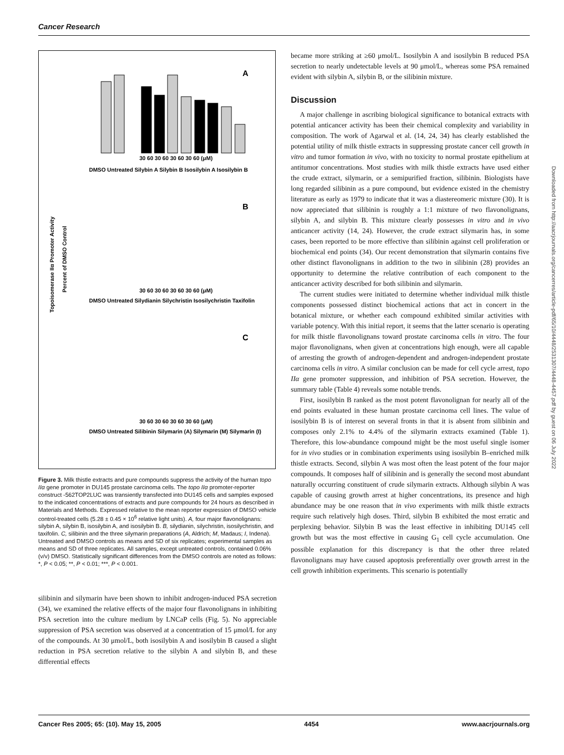Cancer Research
Topoisomerase IIα Promoter Activity
Percent of DMSO Control
A
B
C
30 60 30 60 30 60 30 60 (μM)
DMSO Untreated Silybin A Silybin B Isosilybin A Isosilybin B
30 60 30 60 30 60 30 60 (μM)
DMSO Untreated Silydianin Silychristin Isosilychristin Taxifolin
30 60 30 60 30 60 30 60 (μM)
DMSO Untreated Silibinin Silymarin (A) Silymarin (M) Silymarin (I)
Figure 3. Milk thistle extracts and pure compounds suppress the activity of the human topo IIα gene promoter in DU145 prostate carcinoma cells. The topo IIα promoter-reporter construct -562TOP2LUC was transiently transfected into DU145 cells and samples exposed to the indicated concentrations of extracts and pure compounds for 24 hours as described in Materials and Methods. Expressed relative to the mean reporter expression of DMSO vehicle control-treated cells (5.28 ± 0.45 × 10<sup>6</sup> relative light units). A, four major flavonolignans: silybin A, silybin B, isosilybin A, and isosilybin B. B, silydianin, silychristin, isosilychristin, and taxifolin. C, silibinin and the three silymarin preparations (A, Aldrich; M, Madaus; I, Indena). Untreated and DMSO controls as means and SD of six replicates; experimental samples as means and SD of three replicates. All samples, except untreated controls, contained 0.06% (v/v) DMSO. Statistically significant differences from the DMSO controls are noted as follows: *, P < 0.05; **, P < 0.01; ***, P < 0.001.
silibinin and silymarin have been shown to inhibit androgen-induced PSA secretion (34), we examined the relative effects of the major four flavonolignans in inhibiting PSA secretion into the culture medium by LNCaP cells (Fig. 5). No appreciable suppression of PSA secretion was observed at a concentration of 15 μmol/L for any of the compounds. At 30 μmol/L, both isosilybin A and isosilybin B caused a slight reduction in PSA secretion relative to the silybin A and silybin B, and these differential effects
became more striking at ≥60 μmol/L. Isosilybin A and isosilybin B reduced PSA secretion to nearly undetectable levels at 90 μmol/L, whereas some PSA remained evident with silybin A, silybin B, or the silibinin mixture.
Discussion
A major challenge in ascribing biological significance to botanical extracts with potential anticancer activity has been their chemical complexity and variability in composition. The work of Agarwal et al. (14, 24, 34) has clearly established the potential utility of milk thistle extracts in suppressing prostate cancer cell growth in vitro and tumor formation in vivo, with no toxicity to normal prostate epithelium at antitumor concentrations. Most studies with milk thistle extracts have used either the crude extract, silymarin, or a semipurified fraction, silibinin. Biologists have long regarded silibinin as a pure compound, but evidence existed in the chemistry literature as early as 1979 to indicate that it was a diastereomeric mixture (30). It is now appreciated that silibinin is roughly a 1:1 mixture of two flavonolignans, silybin A, and silybin B. This mixture clearly possesses in vitro and in vivo anticancer activity (14, 24). However, the crude extract silymarin has, in some cases, been reported to be more effective than silibinin against cell proliferation or biochemical end points (34). Our recent demonstration that silymarin contains five other distinct flavonolignans in addition to the two in silibinin (28) provides an opportunity to determine the relative contribution of each component to the anticancer activity described for both silibinin and silymarin.
The current studies were initiated to determine whether individual milk thistle components possessed distinct biochemical actions that act in concert in the botanical mixture, or whether each compound exhibited similar activities with variable potency. With this initial report, it seems that the latter scenario is operating for milk thistle flavonolignans toward prostate carcinoma cells in vitro. The four major flavonolignans, when given at concentrations high enough, were all capable of arresting the growth of androgen-dependent and androgen-independent prostate carcinoma cells in vitro. A similar conclusion can be made for cell cycle arrest, topo IIα gene promoter suppression, and inhibition of PSA secretion. However, the summary table (Table 4) reveals some notable trends.
First, isosilybin B ranked as the most potent flavonolignan for nearly all of the end points evaluated in these human prostate carcinoma cell lines. The value of isosilybin B is of interest on several fronts in that it is absent from silibinin and composes only 2.1% to 4.4% of the silymarin extracts examined (Table 1). Therefore, this low-abundance compound might be the most useful single isomer for in vivo studies or in combination experiments using isosilybin B–enriched milk thistle extracts. Second, silybin A was most often the least potent of the four major compounds. It composes half of silibinin and is generally the second most abundant naturally occurring constituent of crude silymarin extracts. Although silybin A was capable of causing growth arrest at higher concentrations, its presence and high abundance may be one reason that in vivo experiments with milk thistle extracts require such relatively high doses. Third, silybin B exhibited the most erratic and perplexing behavior. Silybin B was the least effective in inhibiting DU145 cell growth but was the most effective in causing G<sub>1</sub> cell cycle accumulation. One possible explanation for this discrepancy is that the other three related flavonolignans may have caused apoptosis preferentially over growth arrest in the cell growth inhibition experiments. This scenario is potentially
Downloaded from http://aacrjournals.org/cancerres/article-pdf/65/10/4448/2531307/4448-4457.pdf by guest on 06 July 2022
Cancer Res 2005; 65: (10). May 15, 2005 4454 www.aacrjournals.org